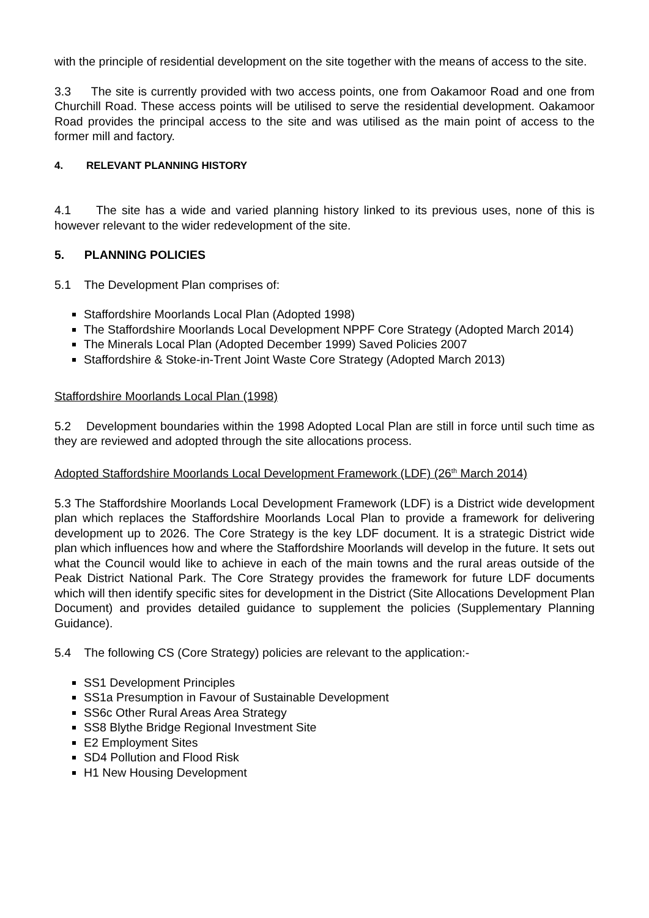with the principle of residential development on the site together with the means of access to the site.
3.3 The site is currently provided with two access points, one from Oakamoor Road and one from Churchill Road. These access points will be utilised to serve the residential development. Oakamoor Road provides the principal access to the site and was utilised as the main point of access to the former mill and factory.
4. RELEVANT PLANNING HISTORY
4.1 The site has a wide and varied planning history linked to its previous uses, none of this is however relevant to the wider redevelopment of the site.
5. PLANNING POLICIES
5.1 The Development Plan comprises of:
Staffordshire Moorlands Local Plan (Adopted 1998)
The Staffordshire Moorlands Local Development NPPF Core Strategy (Adopted March 2014)
The Minerals Local Plan (Adopted December 1999) Saved Policies 2007
Staffordshire & Stoke-in-Trent Joint Waste Core Strategy (Adopted March 2013)
Staffordshire Moorlands Local Plan (1998)
5.2 Development boundaries within the 1998 Adopted Local Plan are still in force until such time as they are reviewed and adopted through the site allocations process.
Adopted Staffordshire Moorlands Local Development Framework (LDF) (26<sup>th</sup> March 2014)
5.3 The Staffordshire Moorlands Local Development Framework (LDF) is a District wide development plan which replaces the Staffordshire Moorlands Local Plan to provide a framework for delivering development up to 2026. The Core Strategy is the key LDF document. It is a strategic District wide plan which influences how and where the Staffordshire Moorlands will develop in the future. It sets out what the Council would like to achieve in each of the main towns and the rural areas outside of the Peak District National Park. The Core Strategy provides the framework for future LDF documents which will then identify specific sites for development in the District (Site Allocations Development Plan Document) and provides detailed guidance to supplement the policies (Supplementary Planning Guidance).
5.4 The following CS (Core Strategy) policies are relevant to the application:-
SS1 Development Principles
SS1a Presumption in Favour of Sustainable Development
SS6c Other Rural Areas Area Strategy
SS8 Blythe Bridge Regional Investment Site
E2 Employment Sites
SD4 Pollution and Flood Risk
H1 New Housing Development